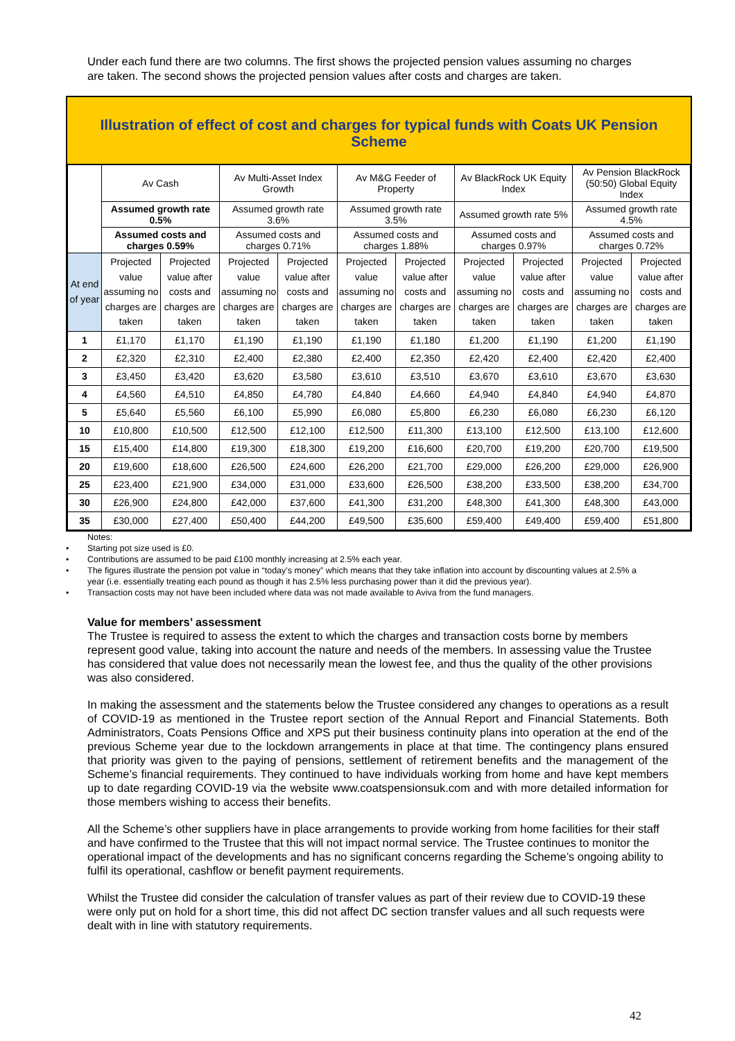Under each fund there are two columns. The first shows the projected pension values assuming no charges are taken. The second shows the projected pension values after costs and charges are taken.
Illustration of effect of cost and charges for typical funds with Coats UK Pension Scheme
| | Av Cash | | Av Multi-Asset Index Growth | | Av M&G Feeder of Property | | Av BlackRock UK Equity Index | | Av Pension BlackRock (50:50) Global Equity Index | |
| | Assumed growth rate 0.5% | | Assumed growth rate 3.6% | | Assumed growth rate 3.5% | | Assumed growth rate 5% | | Assumed growth rate 4.5% | |
| | Assumed costs and charges 0.59% | | Assumed costs and charges 0.71% | | Assumed costs and charges 1.88% | | Assumed costs and charges 0.97% | | Assumed costs and charges 0.72% | |
| At end of year | Projected value assuming no charges are taken | Projected value after costs and charges are taken | Projected value assuming no charges are taken | Projected value after costs and charges are taken | Projected value assuming no charges are taken | Projected value after costs and charges are taken | Projected value assuming no charges are taken | Projected value after costs and charges are taken | Projected value assuming no charges are taken | Projected value after costs and charges are taken |
| 1 | £1,170 | £1,170 | £1,190 | £1,190 | £1,190 | £1,180 | £1,200 | £1,190 | £1,200 | £1,190 |
| 2 | £2,320 | £2,310 | £2,400 | £2,380 | £2,400 | £2,350 | £2,420 | £2,400 | £2,420 | £2,400 |
| 3 | £3,450 | £3,420 | £3,620 | £3,580 | £3,610 | £3,510 | £3,670 | £3,610 | £3,670 | £3,630 |
| 4 | £4,560 | £4,510 | £4,850 | £4,780 | £4,840 | £4,660 | £4,940 | £4,840 | £4,940 | £4,870 |
| 5 | £5,640 | £5,560 | £6,100 | £5,990 | £6,080 | £5,800 | £6,230 | £6,080 | £6,230 | £6,120 |
| 10 | £10,800 | £10,500 | £12,500 | £12,100 | £12,500 | £11,300 | £13,100 | £12,500 | £13,100 | £12,600 |
| 15 | £15,400 | £14,800 | £19,300 | £18,300 | £19,200 | £16,600 | £20,700 | £19,200 | £20,700 | £19,500 |
| 20 | £19,600 | £18,600 | £26,500 | £24,600 | £26,200 | £21,700 | £29,000 | £26,200 | £29,000 | £26,900 |
| 25 | £23,400 | £21,900 | £34,000 | £31,000 | £33,600 | £26,500 | £38,200 | £33,500 | £38,200 | £34,700 |
| 30 | £26,900 | £24,800 | £42,000 | £37,600 | £41,300 | £31,200 | £48,300 | £41,300 | £48,300 | £43,000 |
| 35 | £30,000 | £27,400 | £50,400 | £44,200 | £49,500 | £35,600 | £59,400 | £49,400 | £59,400 | £51,800 |
Notes:
• Starting pot size used is £0.
• Contributions are assumed to be paid £100 monthly increasing at 2.5% each year.
• The figures illustrate the pension pot value in “today’s money” which means that they take inflation into account by discounting values at 2.5% a year (i.e. essentially treating each pound as though it has 2.5% less purchasing power than it did the previous year).
• Transaction costs may not have been included where data was not made available to Aviva from the fund managers.
Value for members’ assessment
The Trustee is required to assess the extent to which the charges and transaction costs borne by members represent good value, taking into account the nature and needs of the members. In assessing value the Trustee has considered that value does not necessarily mean the lowest fee, and thus the quality of the other provisions was also considered.
In making the assessment and the statements below the Trustee considered any changes to operations as a result of COVID-19 as mentioned in the Trustee report section of the Annual Report and Financial Statements. Both Administrators, Coats Pensions Office and XPS put their business continuity plans into operation at the end of the previous Scheme year due to the lockdown arrangements in place at that time. The contingency plans ensured that priority was given to the paying of pensions, settlement of retirement benefits and the management of the Scheme’s financial requirements. They continued to have individuals working from home and have kept members up to date regarding COVID-19 via the website www.coatspensionsuk.com and with more detailed information for those members wishing to access their benefits.
All the Scheme’s other suppliers have in place arrangements to provide working from home facilities for their staff and have confirmed to the Trustee that this will not impact normal service. The Trustee continues to monitor the operational impact of the developments and has no significant concerns regarding the Scheme’s ongoing ability to fulfil its operational, cashflow or benefit payment requirements.
Whilst the Trustee did consider the calculation of transfer values as part of their review due to COVID-19 these were only put on hold for a short time, this did not affect DC section transfer values and all such requests were dealt with in line with statutory requirements.
42